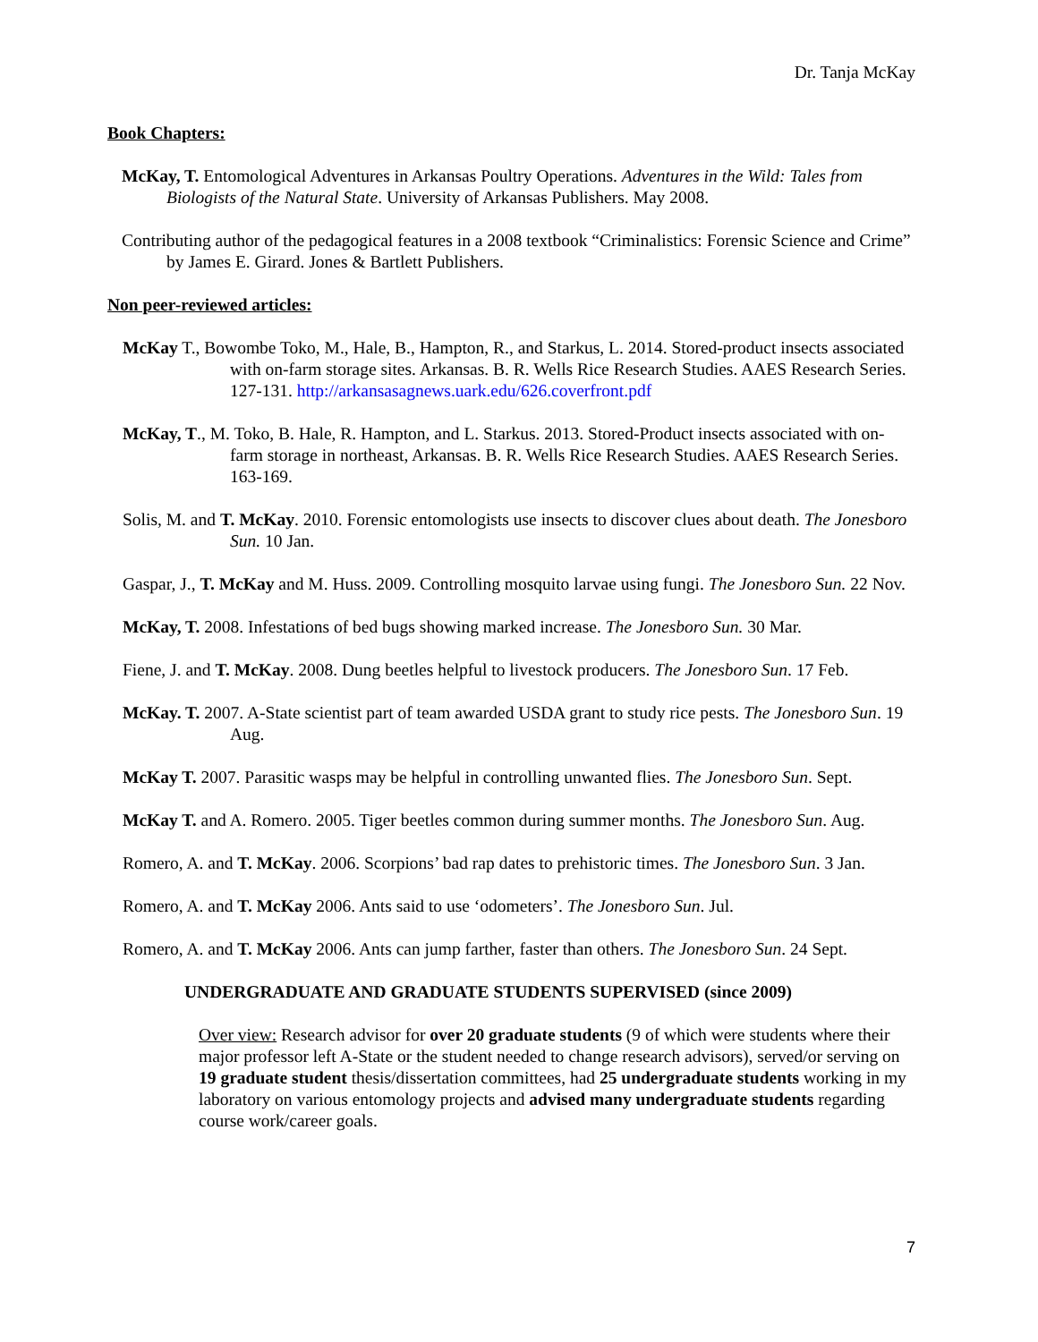Dr. Tanja McKay
Book Chapters:
McKay, T. Entomological Adventures in Arkansas Poultry Operations. Adventures in the Wild: Tales from Biologists of the Natural State. University of Arkansas Publishers. May 2008.
Contributing author of the pedagogical features in a 2008 textbook “Criminalistics: Forensic Science and Crime” by James E. Girard. Jones & Bartlett Publishers.
Non peer-reviewed articles:
McKay T., Bowombe Toko, M., Hale, B., Hampton, R., and Starkus, L. 2014. Stored-product insects associated with on-farm storage sites. Arkansas. B. R. Wells Rice Research Studies. AAES Research Series. 127-131. http://arkansasagnews.uark.edu/626.coverfront.pdf
McKay, T., M. Toko, B. Hale, R. Hampton, and L. Starkus. 2013. Stored-Product insects associated with on-farm storage in northeast, Arkansas. B. R. Wells Rice Research Studies. AAES Research Series. 163-169.
Solis, M. and T. McKay. 2010. Forensic entomologists use insects to discover clues about death. The Jonesboro Sun. 10 Jan.
Gaspar, J., T. McKay and M. Huss. 2009. Controlling mosquito larvae using fungi. The Jonesboro Sun. 22 Nov.
McKay, T. 2008. Infestations of bed bugs showing marked increase. The Jonesboro Sun. 30 Mar.
Fiene, J. and T. McKay. 2008. Dung beetles helpful to livestock producers. The Jonesboro Sun. 17 Feb.
McKay. T. 2007. A-State scientist part of team awarded USDA grant to study rice pests. The Jonesboro Sun. 19 Aug.
McKay T. 2007. Parasitic wasps may be helpful in controlling unwanted flies. The Jonesboro Sun. Sept.
McKay T. and A. Romero. 2005. Tiger beetles common during summer months. The Jonesboro Sun. Aug.
Romero, A. and T. McKay. 2006. Scorpions’ bad rap dates to prehistoric times. The Jonesboro Sun. 3 Jan.
Romero, A. and T. McKay 2006. Ants said to use ‘odometers’. The Jonesboro Sun. Jul.
Romero, A. and T. McKay 2006. Ants can jump farther, faster than others. The Jonesboro Sun. 24 Sept.
UNDERGRADUATE AND GRADUATE STUDENTS SUPERVISED (since 2009)
Over view: Research advisor for over 20 graduate students (9 of which were students where their major professor left A-State or the student needed to change research advisors), served/or serving on 19 graduate student thesis/dissertation committees, had 25 undergraduate students working in my laboratory on various entomology projects and advised many undergraduate students regarding course work/career goals.
7